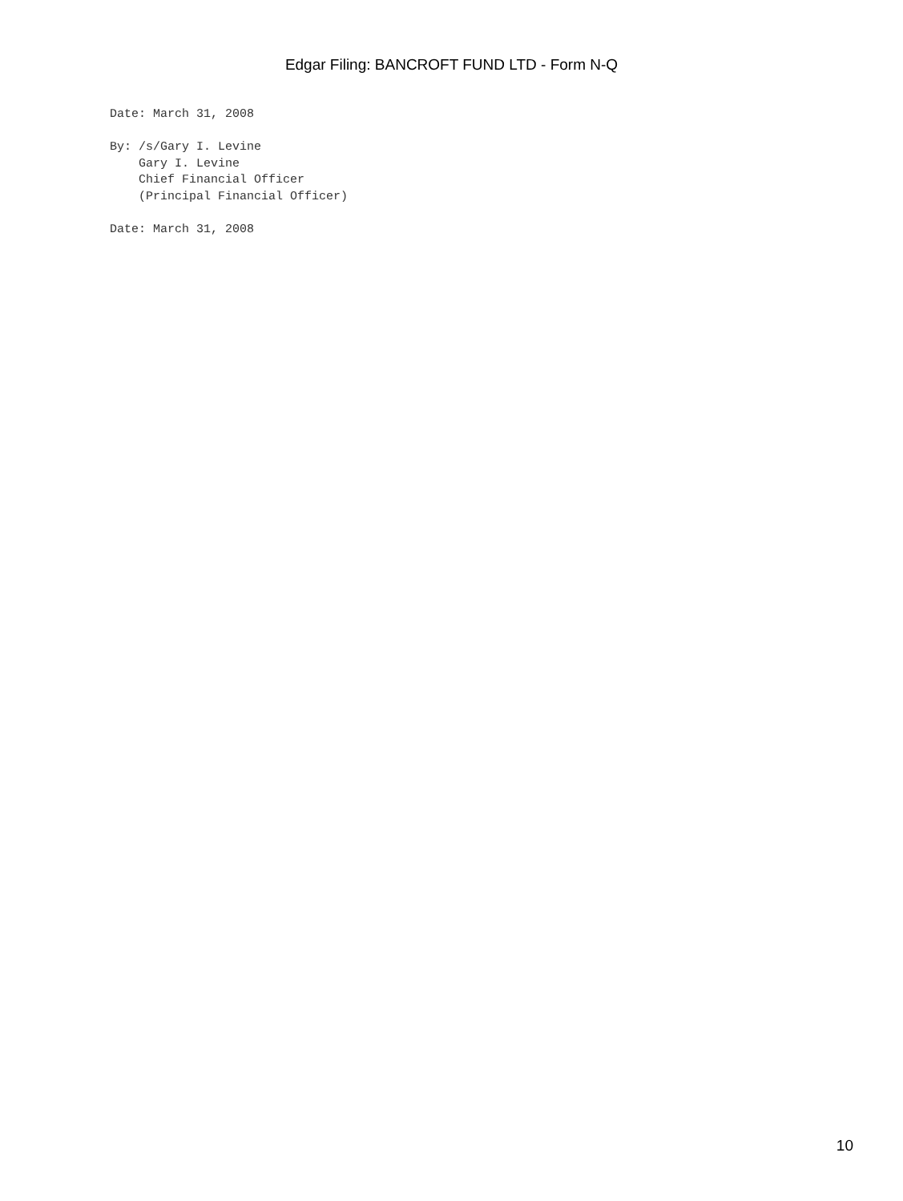Edgar Filing: BANCROFT FUND LTD - Form N-Q
Date: March 31, 2008

By: /s/Gary I. Levine
    Gary I. Levine
    Chief Financial Officer
    (Principal Financial Officer)

Date: March 31, 2008
10